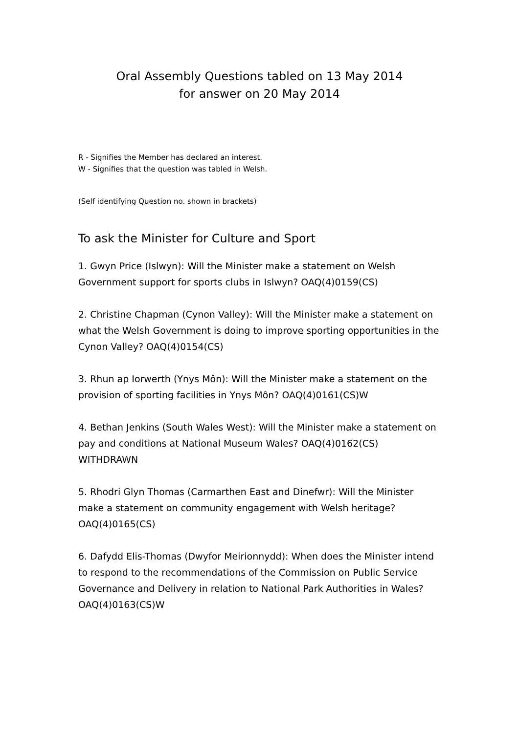Oral Assembly Questions tabled on 13 May 2014
for answer on 20 May 2014
R - Signifies the Member has declared an interest.
W - Signifies that the question was tabled in Welsh.
(Self identifying Question no. shown in brackets)
To ask the Minister for Culture and Sport
1. Gwyn Price (Islwyn): Will the Minister make a statement on Welsh Government support for sports clubs in Islwyn? OAQ(4)0159(CS)
2. Christine Chapman (Cynon Valley): Will the Minister make a statement on what the Welsh Government is doing to improve sporting opportunities in the Cynon Valley? OAQ(4)0154(CS)
3. Rhun ap Iorwerth (Ynys Môn): Will the Minister make a statement on the provision of sporting facilities in Ynys Môn? OAQ(4)0161(CS)W
4. Bethan Jenkins (South Wales West): Will the Minister make a statement on pay and conditions at National Museum Wales? OAQ(4)0162(CS) WITHDRAWN
5. Rhodri Glyn Thomas (Carmarthen East and Dinefwr): Will the Minister make a statement on community engagement with Welsh heritage? OAQ(4)0165(CS)
6. Dafydd Elis-Thomas (Dwyfor Meirionnydd): When does the Minister intend to respond to the recommendations of the Commission on Public Service Governance and Delivery in relation to National Park Authorities in Wales? OAQ(4)0163(CS)W